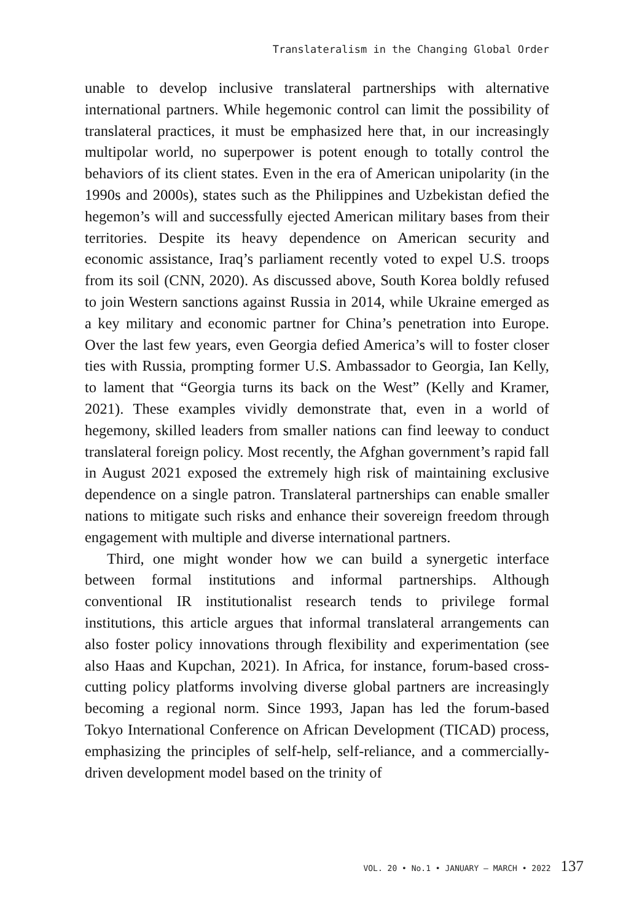Translateralism in the Changing Global Order
unable to develop inclusive translateral partnerships with alternative international partners. While hegemonic control can limit the possibility of translateral practices, it must be emphasized here that, in our increasingly multipolar world, no superpower is potent enough to totally control the behaviors of its client states. Even in the era of American unipolarity (in the 1990s and 2000s), states such as the Philippines and Uzbekistan defied the hegemon’s will and successfully ejected American military bases from their territories. Despite its heavy dependence on American security and economic assistance, Iraq’s parliament recently voted to expel U.S. troops from its soil (CNN, 2020). As discussed above, South Korea boldly refused to join Western sanctions against Russia in 2014, while Ukraine emerged as a key military and economic partner for China’s penetration into Europe. Over the last few years, even Georgia defied America’s will to foster closer ties with Russia, prompting former U.S. Ambassador to Georgia, Ian Kelly, to lament that “Georgia turns its back on the West” (Kelly and Kramer, 2021). These examples vividly demonstrate that, even in a world of hegemony, skilled leaders from smaller nations can find leeway to conduct translateral foreign policy. Most recently, the Afghan government’s rapid fall in August 2021 exposed the extremely high risk of maintaining exclusive dependence on a single patron. Translateral partnerships can enable smaller nations to mitigate such risks and enhance their sovereign freedom through engagement with multiple and diverse international partners.
Third, one might wonder how we can build a synergetic interface between formal institutions and informal partnerships. Although conventional IR institutionalist research tends to privilege formal institutions, this article argues that informal translateral arrangements can also foster policy innovations through flexibility and experimentation (see also Haas and Kupchan, 2021). In Africa, for instance, forum-based cross-cutting policy platforms involving diverse global partners are increasingly becoming a regional norm. Since 1993, Japan has led the forum-based Tokyo International Conference on African Development (TICAD) process, emphasizing the principles of self-help, self-reliance, and a commercially-driven development model based on the trinity of
VOL. 20 • No.1 • JANUARY – MARCH • 2022 137